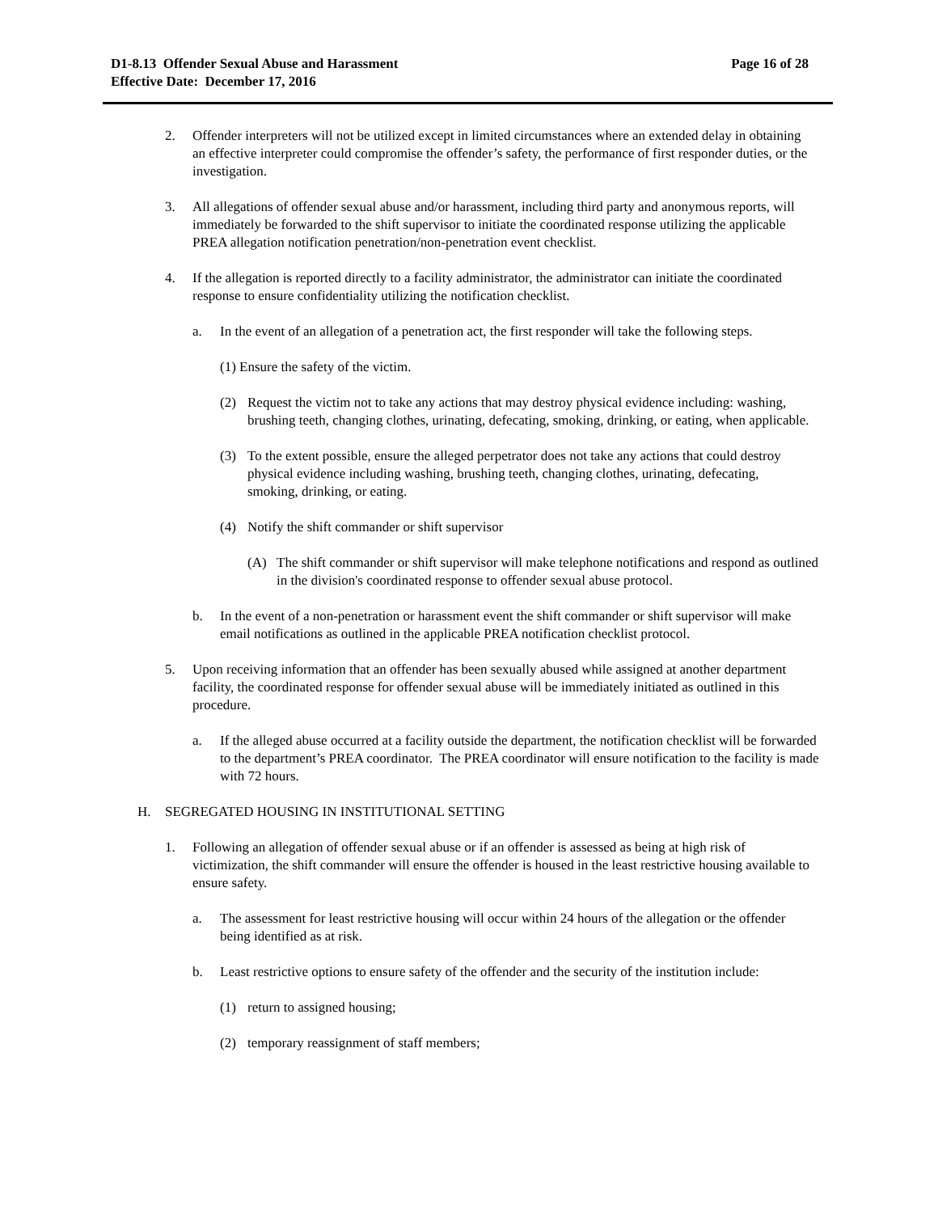D1-8.13 Offender Sexual Abuse and Harassment
Effective Date: December 17, 2016
Page 16 of 28
2. Offender interpreters will not be utilized except in limited circumstances where an extended delay in obtaining an effective interpreter could compromise the offender’s safety, the performance of first responder duties, or the investigation.
3. All allegations of offender sexual abuse and/or harassment, including third party and anonymous reports, will immediately be forwarded to the shift supervisor to initiate the coordinated response utilizing the applicable PREA allegation notification penetration/non-penetration event checklist.
4. If the allegation is reported directly to a facility administrator, the administrator can initiate the coordinated response to ensure confidentiality utilizing the notification checklist.
a. In the event of an allegation of a penetration act, the first responder will take the following steps.
(1) Ensure the safety of the victim.
(2) Request the victim not to take any actions that may destroy physical evidence including: washing, brushing teeth, changing clothes, urinating, defecating, smoking, drinking, or eating, when applicable.
(3) To the extent possible, ensure the alleged perpetrator does not take any actions that could destroy physical evidence including washing, brushing teeth, changing clothes, urinating, defecating, smoking, drinking, or eating.
(4) Notify the shift commander or shift supervisor
(A) The shift commander or shift supervisor will make telephone notifications and respond as outlined in the division's coordinated response to offender sexual abuse protocol.
b. In the event of a non-penetration or harassment event the shift commander or shift supervisor will make email notifications as outlined in the applicable PREA notification checklist protocol.
5. Upon receiving information that an offender has been sexually abused while assigned at another department facility, the coordinated response for offender sexual abuse will be immediately initiated as outlined in this procedure.
a. If the alleged abuse occurred at a facility outside the department, the notification checklist will be forwarded to the department’s PREA coordinator. The PREA coordinator will ensure notification to the facility is made with 72 hours.
H. SEGREGATED HOUSING IN INSTITUTIONAL SETTING
1. Following an allegation of offender sexual abuse or if an offender is assessed as being at high risk of victimization, the shift commander will ensure the offender is housed in the least restrictive housing available to ensure safety.
a. The assessment for least restrictive housing will occur within 24 hours of the allegation or the offender being identified as at risk.
b. Least restrictive options to ensure safety of the offender and the security of the institution include:
(1) return to assigned housing;
(2) temporary reassignment of staff members;